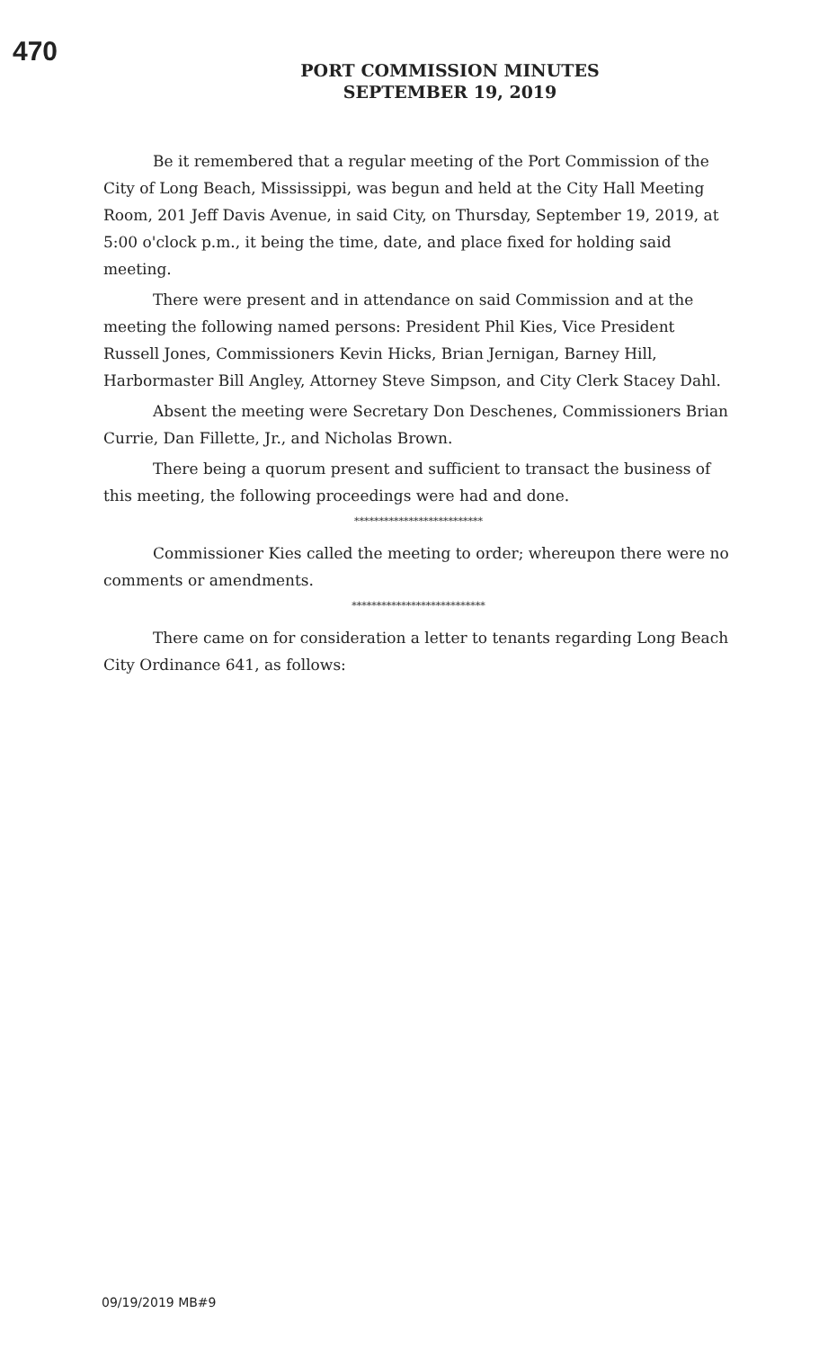470
PORT COMMISSION MINUTES
SEPTEMBER 19, 2019
Be it remembered that a regular meeting of the Port Commission of the City of Long Beach, Mississippi, was begun and held at the City Hall Meeting Room, 201 Jeff Davis Avenue, in said City, on Thursday, September 19, 2019, at 5:00 o'clock p.m., it being the time, date, and place fixed for holding said meeting.
There were present and in attendance on said Commission and at the meeting the following named persons: President Phil Kies, Vice President Russell Jones, Commissioners Kevin Hicks, Brian Jernigan, Barney Hill, Harbormaster Bill Angley, Attorney Steve Simpson, and City Clerk Stacey Dahl.
Absent the meeting were Secretary Don Deschenes, Commissioners Brian Currie, Dan Fillette, Jr., and Nicholas Brown.
There being a quorum present and sufficient to transact the business of this meeting, the following proceedings were had and done.
**************************
Commissioner Kies called the meeting to order; whereupon there were no comments or amendments.
***************************
There came on for consideration a letter to tenants regarding Long Beach City Ordinance 641, as follows:
09/19/2019 MB#9